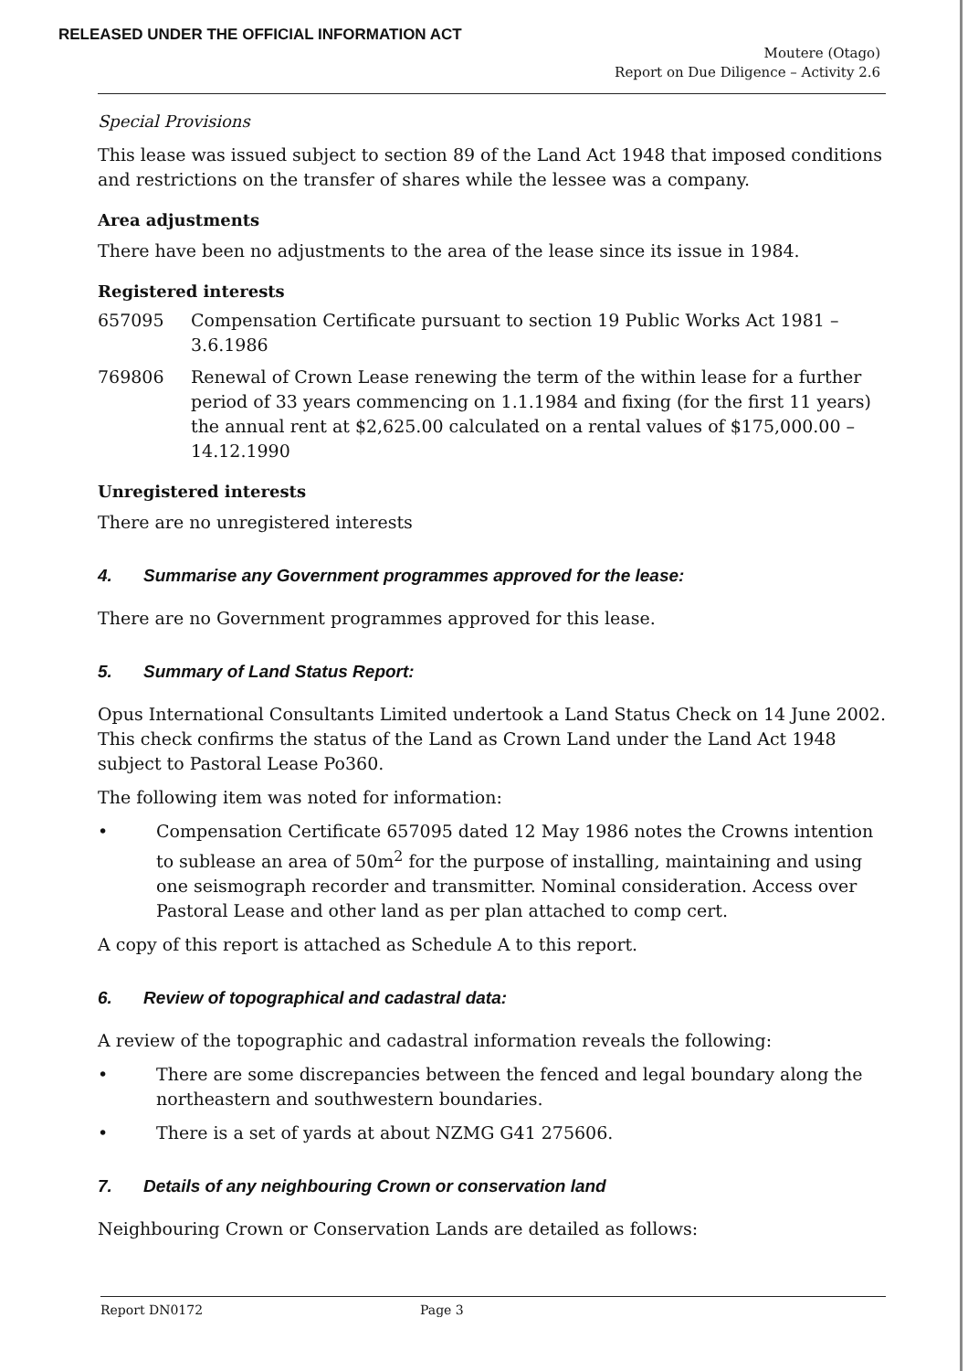RELEASED UNDER THE OFFICIAL INFORMATION ACT
Moutere (Otago)
Report on Due Diligence – Activity 2.6
Special Provisions
This lease was issued subject to section 89 of the Land Act 1948 that imposed conditions and restrictions on the transfer of shares while the lessee was a company.
Area adjustments
There have been no adjustments to the area of the lease since its issue in 1984.
Registered interests
657095 Compensation Certificate pursuant to section 19 Public Works Act 1981 – 3.6.1986
769806 Renewal of Crown Lease renewing the term of the within lease for a further period of 33 years commencing on 1.1.1984 and fixing (for the first 11 years) the annual rent at $2,625.00 calculated on a rental values of $175,000.00 – 14.12.1990
Unregistered interests
There are no unregistered interests
4. Summarise any Government programmes approved for the lease:
There are no Government programmes approved for this lease.
5. Summary of Land Status Report:
Opus International Consultants Limited undertook a Land Status Check on 14 June 2002. This check confirms the status of the Land as Crown Land under the Land Act 1948 subject to Pastoral Lease Po360.
The following item was noted for information:
• Compensation Certificate 657095 dated 12 May 1986 notes the Crowns intention to sublease an area of 50m<sup>2</sup> for the purpose of installing, maintaining and using one seismograph recorder and transmitter. Nominal consideration. Access over Pastoral Lease and other land as per plan attached to comp cert.
A copy of this report is attached as Schedule A to this report.
6. Review of topographical and cadastral data:
A review of the topographic and cadastral information reveals the following:
• There are some discrepancies between the fenced and legal boundary along the northeastern and southwestern boundaries.
• There is a set of yards at about NZMG G41 275606.
7. Details of any neighbouring Crown or conservation land
Neighbouring Crown or Conservation Lands are detailed as follows:
Report DN0172 Page 3